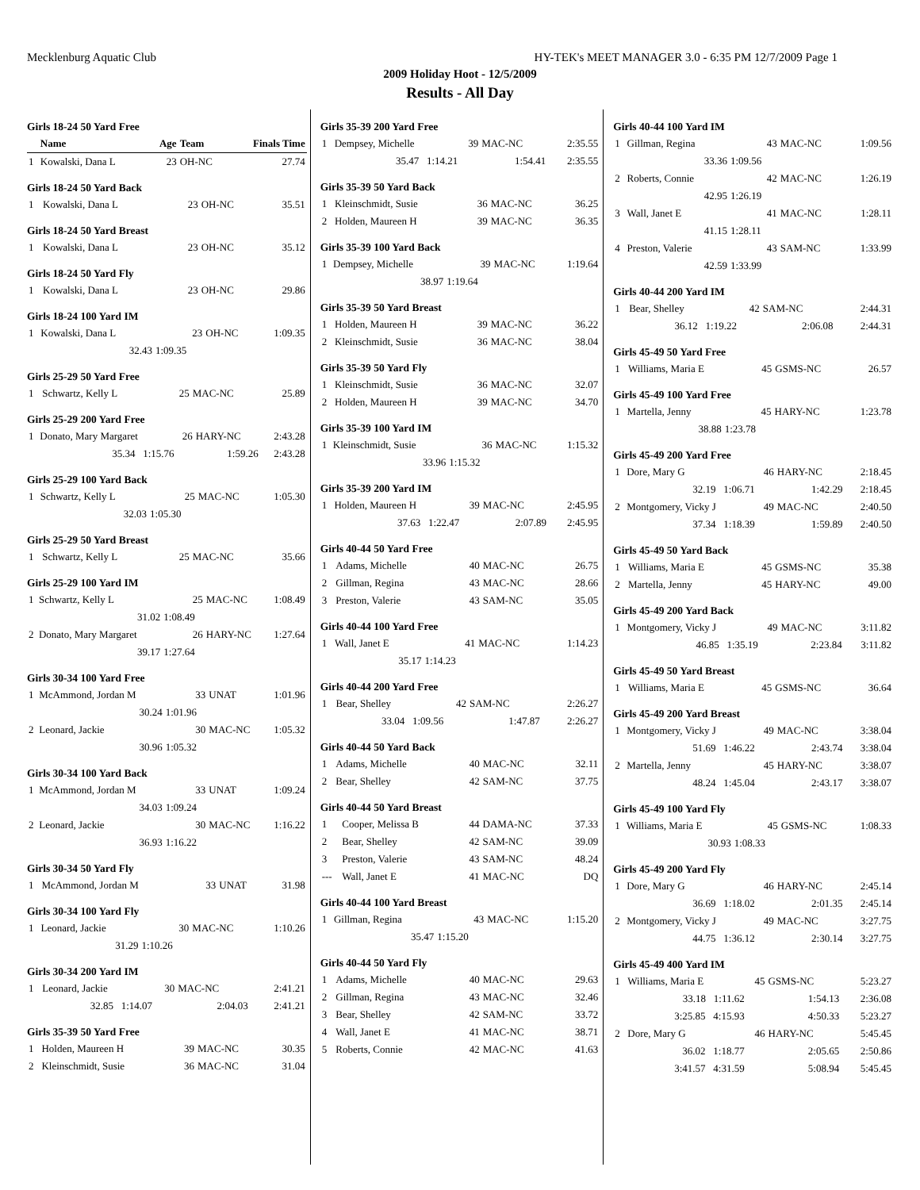Mecklenburg Aquatic Club HY-TEK's MEET MANAGER 3.0 - 6:35 PM 12/7/2009 Page 1
2009 Holiday Hoot - 12/5/2009
Results - All Day
Girls 18-24 50 Yard Free
| | Name | Age | Team | Finals Time |
| --- | --- | --- | --- | --- |
| 1 | Kowalski, Dana L | 23 | OH-NC | 27.74 |
Girls 18-24 50 Yard Back
| 1 | Kowalski, Dana L | 23 | OH-NC | 35.51 |
Girls 18-24 50 Yard Breast
| 1 | Kowalski, Dana L | 23 | OH-NC | 35.12 |
Girls 18-24 50 Yard Fly
| 1 | Kowalski, Dana L | 23 | OH-NC | 29.86 |
Girls 18-24 100 Yard IM
| 1 | Kowalski, Dana L | 23 | OH-NC | 1:09.35 |
| | 32.43 | 1:09.35 | | |
Girls 25-29 50 Yard Free
| 1 | Schwartz, Kelly L | 25 | MAC-NC | 25.89 |
Girls 25-29 200 Yard Free
| 1 | Donato, Mary Margaret | 26 | HARY-NC | 2:43.28 |
| | 35.34 1:15.76 | 1:59.26 | | 2:43.28 |
Girls 25-29 100 Yard Back
| 1 | Schwartz, Kelly L | 25 | MAC-NC | 1:05.30 |
| | 32.03 | 1:05.30 | | |
Girls 25-29 50 Yard Breast
| 1 | Schwartz, Kelly L | 25 | MAC-NC | 35.66 |
Girls 25-29 100 Yard IM
| 1 | Schwartz, Kelly L | 25 | MAC-NC | 1:08.49 |
| | 31.02 | 1:08.49 | | |
| 2 | Donato, Mary Margaret | 26 | HARY-NC | 1:27.64 |
| | 39.17 | 1:27.64 | | |
Girls 30-34 100 Yard Free
| 1 | McAmmond, Jordan M | 33 | UNAT | 1:01.96 |
| | 30.24 | 1:01.96 | | |
| 2 | Leonard, Jackie | 30 | MAC-NC | 1:05.32 |
| | 30.96 | 1:05.32 | | |
Girls 30-34 100 Yard Back
| 1 | McAmmond, Jordan M | 33 | UNAT | 1:09.24 |
| | 34.03 | 1:09.24 | | |
| 2 | Leonard, Jackie | 30 | MAC-NC | 1:16.22 |
| | 36.93 | 1:16.22 | | |
Girls 30-34 50 Yard Fly
| 1 | McAmmond, Jordan M | 33 | UNAT | 31.98 |
Girls 30-34 100 Yard Fly
| 1 | Leonard, Jackie | 30 | MAC-NC | 1:10.26 |
| | 31.29 | 1:10.26 | | |
Girls 30-34 200 Yard IM
| 1 | Leonard, Jackie | 30 | MAC-NC | 2:41.21 |
| | 32.85 1:14.07 | 2:04.03 | | 2:41.21 |
Girls 35-39 50 Yard Free
| 1 | Holden, Maureen H | 39 | MAC-NC | 30.35 |
| 2 | Kleinschmidt, Susie | 36 | MAC-NC | 31.04 |
Girls 35-39 200 Yard Free
| 1 | Dempsey, Michelle | 39 | MAC-NC | 2:35.55 |
| | 35.47 1:14.21 | 1:54.41 | | 2:35.55 |
Girls 35-39 50 Yard Back
| 1 | Kleinschmidt, Susie | 36 | MAC-NC | 36.25 |
| 2 | Holden, Maureen H | 39 | MAC-NC | 36.35 |
Girls 35-39 100 Yard Back
| 1 | Dempsey, Michelle | 39 | MAC-NC | 1:19.64 |
| | 38.97 | 1:19.64 | | |
Girls 35-39 50 Yard Breast
| 1 | Holden, Maureen H | 39 | MAC-NC | 36.22 |
| 2 | Kleinschmidt, Susie | 36 | MAC-NC | 38.04 |
Girls 35-39 50 Yard Fly
| 1 | Kleinschmidt, Susie | 36 | MAC-NC | 32.07 |
| 2 | Holden, Maureen H | 39 | MAC-NC | 34.70 |
Girls 35-39 100 Yard IM
| 1 | Kleinschmidt, Susie | 36 | MAC-NC | 1:15.32 |
| | 33.96 | 1:15.32 | | |
Girls 35-39 200 Yard IM
| 1 | Holden, Maureen H | 39 | MAC-NC | 2:45.95 |
| | 37.63 1:22.47 | 2:07.89 | | 2:45.95 |
Girls 40-44 50 Yard Free
| 1 | Adams, Michelle | 40 | MAC-NC | 26.75 |
| 2 | Gillman, Regina | 43 | MAC-NC | 28.66 |
| 3 | Preston, Valerie | 43 | SAM-NC | 35.05 |
Girls 40-44 100 Yard Free
| 1 | Wall, Janet E | 41 | MAC-NC | 1:14.23 |
| | 35.17 | 1:14.23 | | |
Girls 40-44 200 Yard Free
| 1 | Bear, Shelley | 42 | SAM-NC | 2:26.27 |
| | 33.04 1:09.56 | 1:47.87 | | 2:26.27 |
Girls 40-44 50 Yard Back
| 1 | Adams, Michelle | 40 | MAC-NC | 32.11 |
| 2 | Bear, Shelley | 42 | SAM-NC | 37.75 |
Girls 40-44 50 Yard Breast
| 1 | Cooper, Melissa B | 44 | DAMA-NC | 37.33 |
| 2 | Bear, Shelley | 42 | SAM-NC | 39.09 |
| 3 | Preston, Valerie | 43 | SAM-NC | 48.24 |
| --- | Wall, Janet E | 41 | MAC-NC | DQ |
Girls 40-44 100 Yard Breast
| 1 | Gillman, Regina | 43 | MAC-NC | 1:15.20 |
| | 35.47 | 1:15.20 | | |
Girls 40-44 50 Yard Fly
| 1 | Adams, Michelle | 40 | MAC-NC | 29.63 |
| 2 | Gillman, Regina | 43 | MAC-NC | 32.46 |
| 3 | Bear, Shelley | 42 | SAM-NC | 33.72 |
| 4 | Wall, Janet E | 41 | MAC-NC | 38.71 |
| 5 | Roberts, Connie | 42 | MAC-NC | 41.63 |
Girls 40-44 100 Yard IM
| 1 | Gillman, Regina | 43 | MAC-NC | 1:09.56 |
| | 33.36 | 1:09.56 | | |
| 2 | Roberts, Connie | 42 | MAC-NC | 1:26.19 |
| | 42.95 | 1:26.19 | | |
| 3 | Wall, Janet E | 41 | MAC-NC | 1:28.11 |
| | 41.15 | 1:28.11 | | |
| 4 | Preston, Valerie | 43 | SAM-NC | 1:33.99 |
| | 42.59 | 1:33.99 | | |
Girls 40-44 200 Yard IM
| 1 | Bear, Shelley | 42 | SAM-NC | 2:44.31 |
| | 36.12 1:19.22 | 2:06.08 | | 2:44.31 |
Girls 45-49 50 Yard Free
| 1 | Williams, Maria E | 45 | GSMS-NC | 26.57 |
Girls 45-49 100 Yard Free
| 1 | Martella, Jenny | 45 | HARY-NC | 1:23.78 |
| | 38.88 | 1:23.78 | | |
Girls 45-49 200 Yard Free
| 1 | Dore, Mary G | 46 | HARY-NC | 2:18.45 |
| | 32.19 1:06.71 | 1:42.29 | | 2:18.45 |
| 2 | Montgomery, Vicky J | 49 | MAC-NC | 2:40.50 |
| | 37.34 1:18.39 | 1:59.89 | | 2:40.50 |
Girls 45-49 50 Yard Back
| 1 | Williams, Maria E | 45 | GSMS-NC | 35.38 |
| 2 | Martella, Jenny | 45 | HARY-NC | 49.00 |
Girls 45-49 200 Yard Back
| 1 | Montgomery, Vicky J | 49 | MAC-NC | 3:11.82 |
| | 46.85 1:35.19 | 2:23.84 | | 3:11.82 |
Girls 45-49 50 Yard Breast
| 1 | Williams, Maria E | 45 | GSMS-NC | 36.64 |
Girls 45-49 200 Yard Breast
| 1 | Montgomery, Vicky J | 49 | MAC-NC | 3:38.04 |
| | 51.69 1:46.22 | 2:43.74 | | 3:38.04 |
| 2 | Martella, Jenny | 45 | HARY-NC | 3:38.07 |
| | 48.24 1:45.04 | 2:43.17 | | 3:38.07 |
Girls 45-49 100 Yard Fly
| 1 | Williams, Maria E | 45 | GSMS-NC | 1:08.33 |
| | 30.93 | 1:08.33 | | |
Girls 45-49 200 Yard Fly
| 1 | Dore, Mary G | 46 | HARY-NC | 2:45.14 |
| | 36.69 1:18.02 | 2:01.35 | | 2:45.14 |
| 2 | Montgomery, Vicky J | 49 | MAC-NC | 3:27.75 |
| | 44.75 1:36.12 | 2:30.14 | | 3:27.75 |
Girls 45-49 400 Yard IM
| 1 | Williams, Maria E | 45 | GSMS-NC | 5:23.27 |
| | 33.18 1:11.62 | 1:54.13 | | 2:36.08 |
| | 3:25.85 4:15.93 | 4:50.33 | | 5:23.27 |
| 2 | Dore, Mary G | 46 | HARY-NC | 5:45.45 |
| | 36.02 1:18.77 | 2:05.65 | | 2:50.86 |
| | 3:41.57 4:31.59 | 5:08.94 | | 5:45.45 |